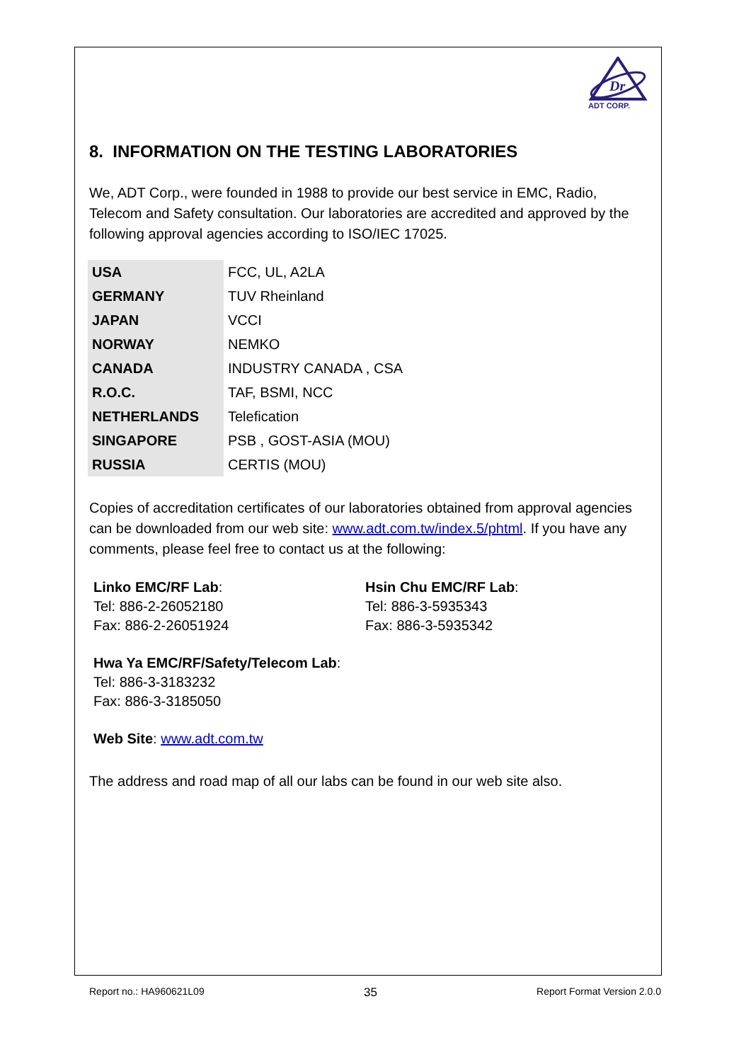Dr
ADT CORP.
8. INFORMATION ON THE TESTING LABORATORIES
We, ADT Corp., were founded in 1988 to provide our best service in EMC, Radio, Telecom and Safety consultation. Our laboratories are accredited and approved by the following approval agencies according to ISO/IEC 17025.
| USA | FCC, UL, A2LA |
| GERMANY | TUV Rheinland |
| JAPAN | VCCI |
| NORWAY | NEMKO |
| CANADA | INDUSTRY CANADA , CSA |
| R.O.C. | TAF, BSMI, NCC |
| NETHERLANDS | Telefication |
| SINGAPORE | PSB , GOST-ASIA (MOU) |
| RUSSIA | CERTIS (MOU) |
Copies of accreditation certificates of our laboratories obtained from approval agencies can be downloaded from our web site: www.adt.com.tw/index.5/phtml. If you have any comments, please feel free to contact us at the following:
Linko EMC/RF Lab:
Tel: 886-2-26052180
Fax: 886-2-26051924
Hsin Chu EMC/RF Lab:
Tel: 886-3-5935343
Fax: 886-3-5935342
Hwa Ya EMC/RF/Safety/Telecom Lab:
Tel: 886-3-3183232
Fax: 886-3-3185050
Web Site: www.adt.com.tw
The address and road map of all our labs can be found in our web site also.
Report no.: HA960621L09 35 Report Format Version 2.0.0